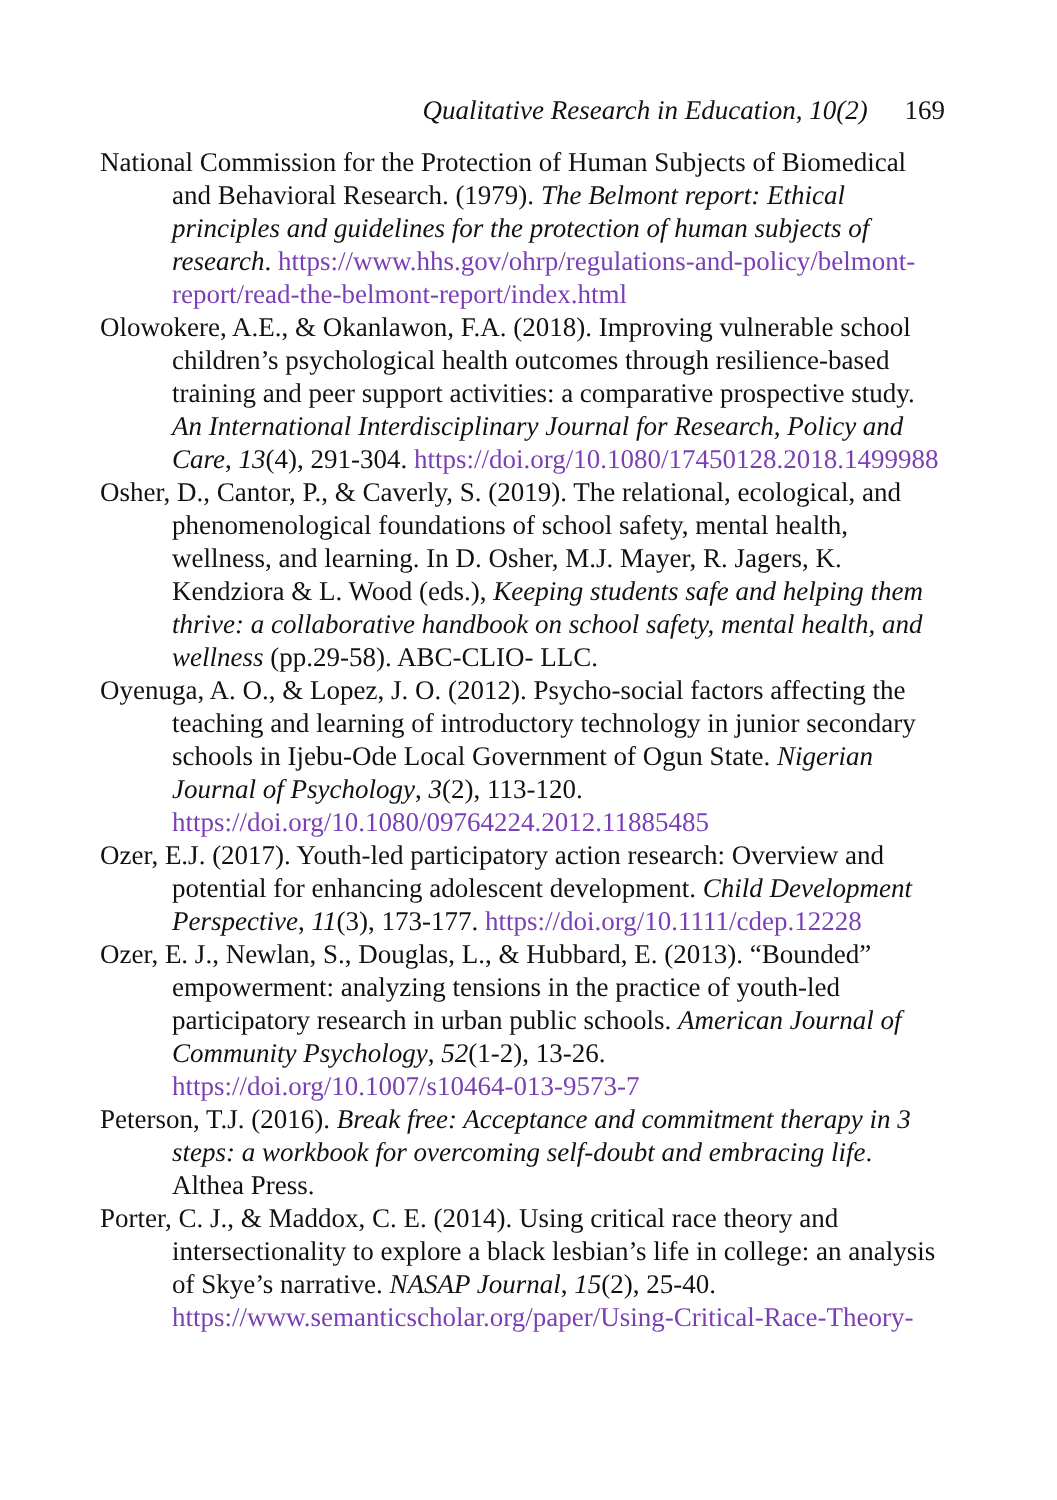Qualitative Research in Education, 10(2) 169
National Commission for the Protection of Human Subjects of Biomedical and Behavioral Research. (1979). The Belmont report: Ethical principles and guidelines for the protection of human subjects of research. https://www.hhs.gov/ohrp/regulations-and-policy/belmont-report/read-the-belmont-report/index.html
Olowokere, A.E., & Okanlawon, F.A. (2018). Improving vulnerable school children’s psychological health outcomes through resilience-based training and peer support activities: a comparative prospective study. An International Interdisciplinary Journal for Research, Policy and Care, 13(4), 291-304. https://doi.org/10.1080/17450128.2018.1499988
Osher, D., Cantor, P., & Caverly, S. (2019). The relational, ecological, and phenomenological foundations of school safety, mental health, wellness, and learning. In D. Osher, M.J. Mayer, R. Jagers, K. Kendziora & L. Wood (eds.), Keeping students safe and helping them thrive: a collaborative handbook on school safety, mental health, and wellness (pp.29-58). ABC-CLIO- LLC.
Oyenuga, A. O., & Lopez, J. O. (2012). Psycho-social factors affecting the teaching and learning of introductory technology in junior secondary schools in Ijebu-Ode Local Government of Ogun State. Nigerian Journal of Psychology, 3(2), 113-120. https://doi.org/10.1080/09764224.2012.11885485
Ozer, E.J. (2017). Youth-led participatory action research: Overview and potential for enhancing adolescent development. Child Development Perspective, 11(3), 173-177. https://doi.org/10.1111/cdep.12228
Ozer, E. J., Newlan, S., Douglas, L., & Hubbard, E. (2013). “Bounded” empowerment: analyzing tensions in the practice of youth-led participatory research in urban public schools. American Journal of Community Psychology, 52(1-2), 13-26. https://doi.org/10.1007/s10464-013-9573-7
Peterson, T.J. (2016). Break free: Acceptance and commitment therapy in 3 steps: a workbook for overcoming self-doubt and embracing life. Althea Press.
Porter, C. J., & Maddox, C. E. (2014). Using critical race theory and intersectionality to explore a black lesbian’s life in college: an analysis of Skye’s narrative. NASAP Journal, 15(2), 25-40. https://www.semanticscholar.org/paper/Using-Critical-Race-Theory-